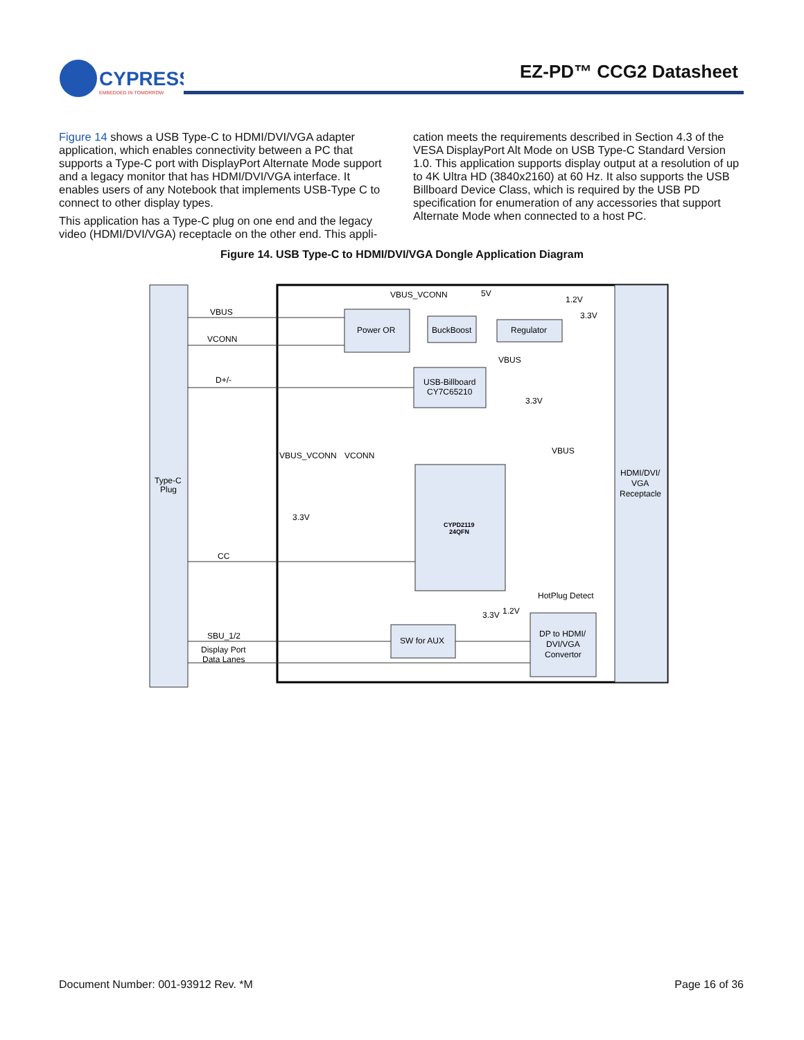CYPRESS
EMBEDDED IN TOMORROW
EZ-PD™ CCG2 Datasheet
Figure 14 shows a USB Type-C to HDMI/DVI/VGA adapter application, which enables connectivity between a PC that supports a Type-C port with DisplayPort Alternate Mode support and a legacy monitor that has HDMI/DVI/VGA interface. It enables users of any Notebook that implements USB-Type C to connect to other display types.
This application has a Type-C plug on one end and the legacy video (HDMI/DVI/VGA) receptacle on the other end. This appli-
cation meets the requirements described in Section 4.3 of the VESA DisplayPort Alt Mode on USB Type-C Standard Version 1.0. This application supports display output at a resolution of up to 4K Ultra HD (3840x2160) at 60 Hz. It also supports the USB Billboard Device Class, which is required by the USB PD specification for enumeration of any accessories that support Alternate Mode when connected to a host PC.
Figure 14. USB Type-C to HDMI/DVI/VGA Dongle Application Diagram
VBUS
VCONN
D+/-
CC
SBU_1/2
Display Port
Data Lanes
Type-C
Plug
Power OR
BuckBoost
Regulator
USB-Billboard
CY7C65210
VBUS_VCONN
5V
1.2V
3.3V
VBUS
3.3V
VBUS
VBUS_VCONN
VCONN
3.3V
CYPD2119
24QFN
SW for AUX
DP to HDMI/
DVI/VGA
Convertor
HotPlug Detect
3.3V
1.2V
HDMI/DVI/
VGA
Receptacle
Document Number: 001-93912 Rev. *M Page 16 of 36